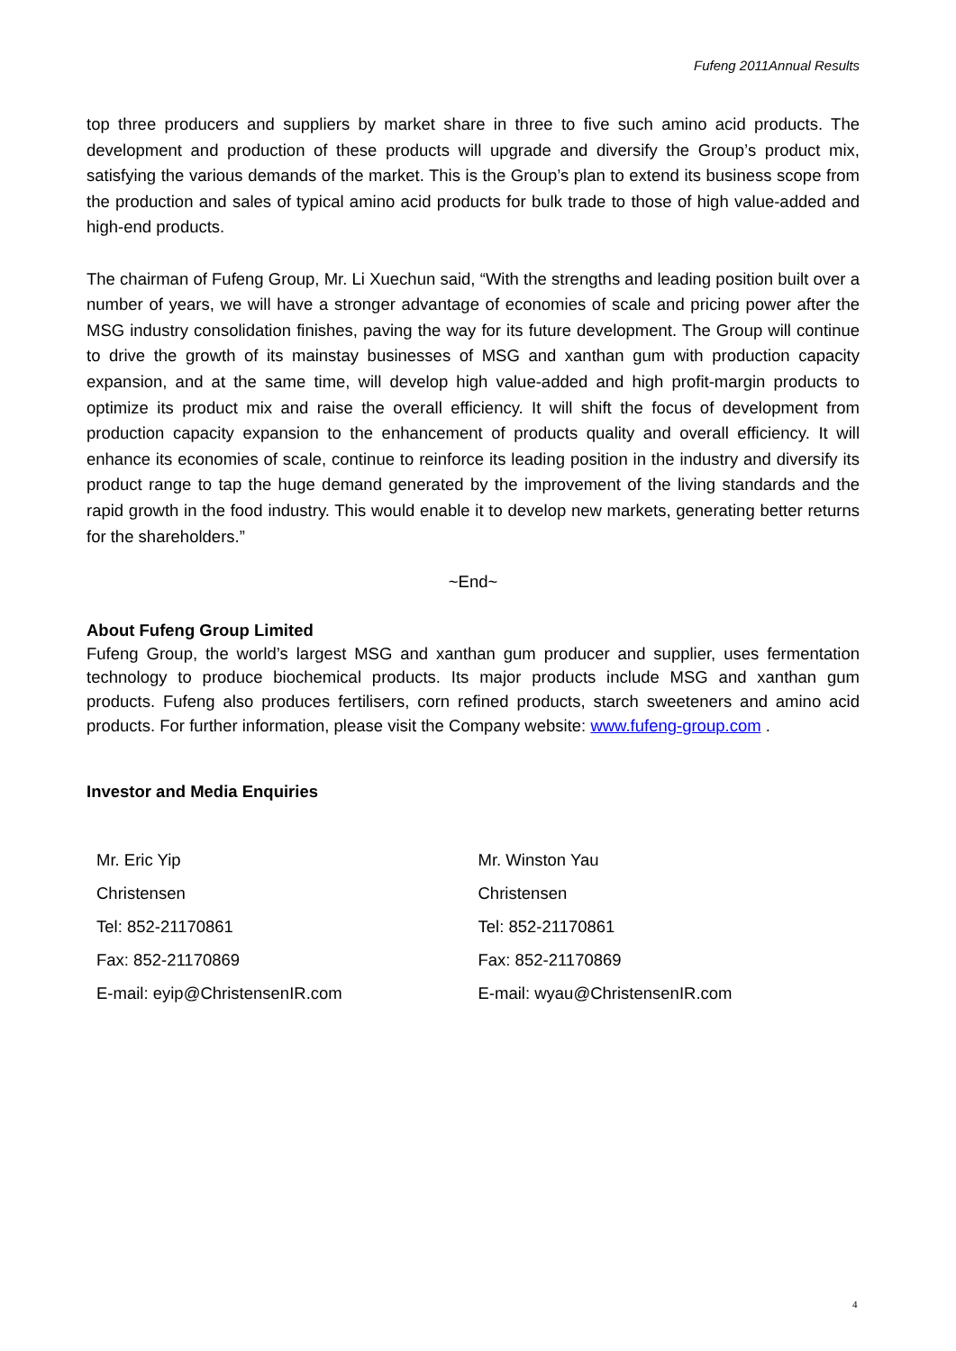Fufeng 2011Annual Results
top three producers and suppliers by market share in three to five such amino acid products. The development and production of these products will upgrade and diversify the Group’s product mix, satisfying the various demands of the market. This is the Group’s plan to extend its business scope from the production and sales of typical amino acid products for bulk trade to those of high value-added and high-end products.
The chairman of Fufeng Group, Mr. Li Xuechun said, “With the strengths and leading position built over a number of years, we will have a stronger advantage of economies of scale and pricing power after the MSG industry consolidation finishes, paving the way for its future development. The Group will continue to drive the growth of its mainstay businesses of MSG and xanthan gum with production capacity expansion, and at the same time, will develop high value-added and high profit-margin products to optimize its product mix and raise the overall efficiency. It will shift the focus of development from production capacity expansion to the enhancement of products quality and overall efficiency. It will enhance its economies of scale, continue to reinforce its leading position in the industry and diversify its product range to tap the huge demand generated by the improvement of the living standards and the rapid growth in the food industry. This would enable it to develop new markets, generating better returns for the shareholders.”
~End~
About Fufeng Group Limited
Fufeng Group, the world’s largest MSG and xanthan gum producer and supplier, uses fermentation technology to produce biochemical products. Its major products include MSG and xanthan gum products. Fufeng also produces fertilisers, corn refined products, starch sweeteners and amino acid products. For further information, please visit the Company website: www.fufeng-group.com .
Investor and Media Enquiries
Mr. Eric Yip
Christensen
Tel: 852-21170861
Fax: 852-21170869
E-mail: eyip@ChristensenIR.com
Mr. Winston Yau
Christensen
Tel: 852-21170861
Fax: 852-21170869
E-mail: wyau@ChristensenIR.com
4